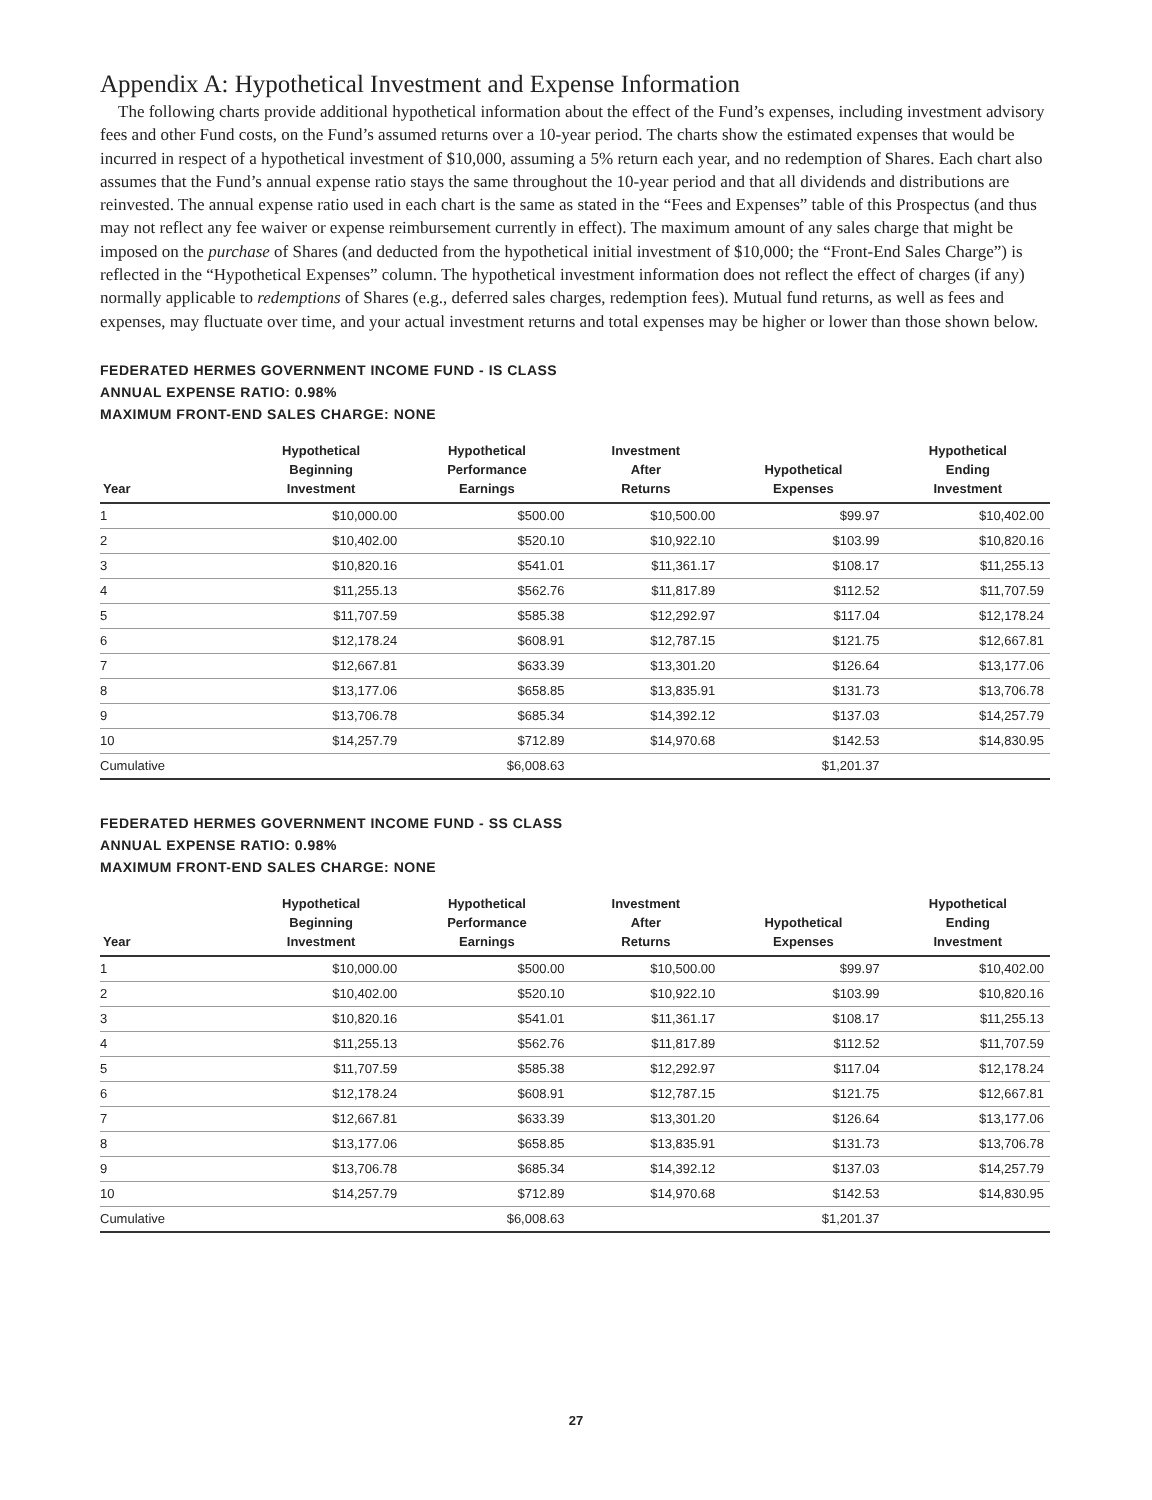Appendix A: Hypothetical Investment and Expense Information
The following charts provide additional hypothetical information about the effect of the Fund’s expenses, including investment advisory fees and other Fund costs, on the Fund’s assumed returns over a 10-year period. The charts show the estimated expenses that would be incurred in respect of a hypothetical investment of $10,000, assuming a 5% return each year, and no redemption of Shares. Each chart also assumes that the Fund’s annual expense ratio stays the same throughout the 10-year period and that all dividends and distributions are reinvested. The annual expense ratio used in each chart is the same as stated in the “Fees and Expenses” table of this Prospectus (and thus may not reflect any fee waiver or expense reimbursement currently in effect). The maximum amount of any sales charge that might be imposed on the purchase of Shares (and deducted from the hypothetical initial investment of $10,000; the “Front-End Sales Charge”) is reflected in the “Hypothetical Expenses” column. The hypothetical investment information does not reflect the effect of charges (if any) normally applicable to redemptions of Shares (e.g., deferred sales charges, redemption fees). Mutual fund returns, as well as fees and expenses, may fluctuate over time, and your actual investment returns and total expenses may be higher or lower than those shown below.
FEDERATED HERMES GOVERNMENT INCOME FUND - IS CLASS
ANNUAL EXPENSE RATIO: 0.98%
MAXIMUM FRONT-END SALES CHARGE: NONE
| Year | Hypothetical Beginning Investment | Hypothetical Performance Earnings | Investment After Returns | Hypothetical Expenses | Hypothetical Ending Investment |
| --- | --- | --- | --- | --- | --- |
| 1 | $10,000.00 | $500.00 | $10,500.00 | $99.97 | $10,402.00 |
| 2 | $10,402.00 | $520.10 | $10,922.10 | $103.99 | $10,820.16 |
| 3 | $10,820.16 | $541.01 | $11,361.17 | $108.17 | $11,255.13 |
| 4 | $11,255.13 | $562.76 | $11,817.89 | $112.52 | $11,707.59 |
| 5 | $11,707.59 | $585.38 | $12,292.97 | $117.04 | $12,178.24 |
| 6 | $12,178.24 | $608.91 | $12,787.15 | $121.75 | $12,667.81 |
| 7 | $12,667.81 | $633.39 | $13,301.20 | $126.64 | $13,177.06 |
| 8 | $13,177.06 | $658.85 | $13,835.91 | $131.73 | $13,706.78 |
| 9 | $13,706.78 | $685.34 | $14,392.12 | $137.03 | $14,257.79 |
| 10 | $14,257.79 | $712.89 | $14,970.68 | $142.53 | $14,830.95 |
| Cumulative | | $6,008.63 | | $1,201.37 | |
FEDERATED HERMES GOVERNMENT INCOME FUND - SS CLASS
ANNUAL EXPENSE RATIO: 0.98%
MAXIMUM FRONT-END SALES CHARGE: NONE
| Year | Hypothetical Beginning Investment | Hypothetical Performance Earnings | Investment After Returns | Hypothetical Expenses | Hypothetical Ending Investment |
| --- | --- | --- | --- | --- | --- |
| 1 | $10,000.00 | $500.00 | $10,500.00 | $99.97 | $10,402.00 |
| 2 | $10,402.00 | $520.10 | $10,922.10 | $103.99 | $10,820.16 |
| 3 | $10,820.16 | $541.01 | $11,361.17 | $108.17 | $11,255.13 |
| 4 | $11,255.13 | $562.76 | $11,817.89 | $112.52 | $11,707.59 |
| 5 | $11,707.59 | $585.38 | $12,292.97 | $117.04 | $12,178.24 |
| 6 | $12,178.24 | $608.91 | $12,787.15 | $121.75 | $12,667.81 |
| 7 | $12,667.81 | $633.39 | $13,301.20 | $126.64 | $13,177.06 |
| 8 | $13,177.06 | $658.85 | $13,835.91 | $131.73 | $13,706.78 |
| 9 | $13,706.78 | $685.34 | $14,392.12 | $137.03 | $14,257.79 |
| 10 | $14,257.79 | $712.89 | $14,970.68 | $142.53 | $14,830.95 |
| Cumulative | | $6,008.63 | | $1,201.37 | |
27